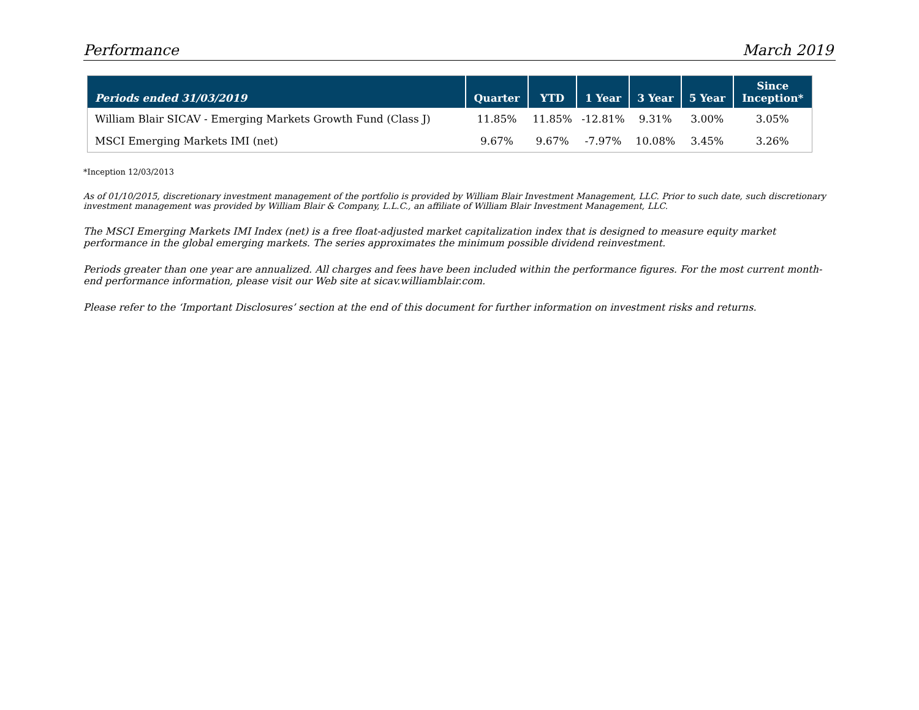Performance March 2019
| Periods ended 31/03/2019 | Quarter | YTD | 1 Year | 3 Year | 5 Year | Since Inception* |
| --- | --- | --- | --- | --- | --- | --- |
| William Blair SICAV - Emerging Markets Growth Fund (Class J) | 11.85% | 11.85% | -12.81% | 9.31% | 3.00% | 3.05% |
| MSCI Emerging Markets IMI (net) | 9.67% | 9.67% | -7.97% | 10.08% | 3.45% | 3.26% |
*Inception 12/03/2013
As of 01/10/2015, discretionary investment management of the portfolio is provided by William Blair Investment Management, LLC. Prior to such date, such discretionary investment management was provided by William Blair & Company, L.L.C., an affiliate of William Blair Investment Management, LLC.
The MSCI Emerging Markets IMI Index (net) is a free float-adjusted market capitalization index that is designed to measure equity market performance in the global emerging markets. The series approximates the minimum possible dividend reinvestment.
Periods greater than one year are annualized. All charges and fees have been included within the performance figures. For the most current month-end performance information, please visit our Web site at sicav.williamblair.com.
Please refer to the ‘Important Disclosures’ section at the end of this document for further information on investment risks and returns.